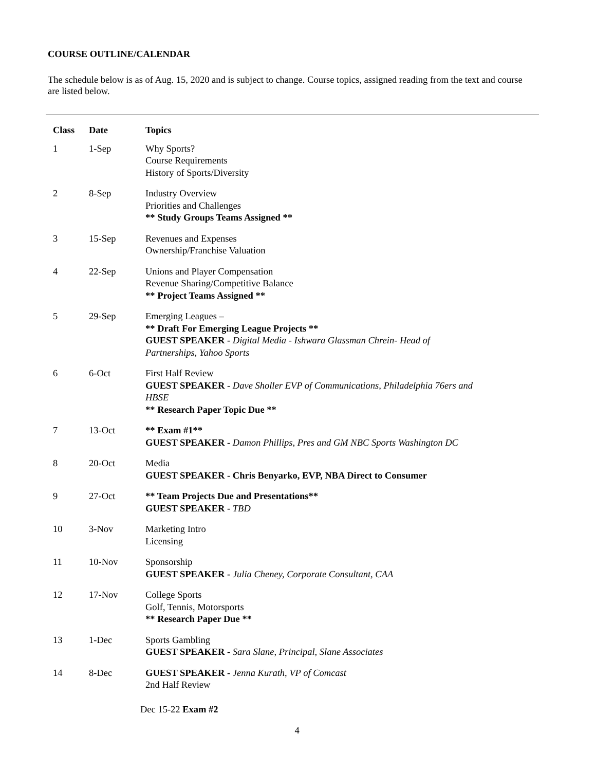COURSE OUTLINE/CALENDAR
The schedule below is as of Aug. 15, 2020 and is subject to change. Course topics, assigned reading from the text and course are listed below.
| Class | Date | Topics |
| --- | --- | --- |
| 1 | 1-Sep | Why Sports? Course Requirements History of Sports/Diversity |
| 2 | 8-Sep | Industry Overview Priorities and Challenges ** Study Groups Teams Assigned ** |
| 3 | 15-Sep | Revenues and Expenses Ownership/Franchise Valuation |
| 4 | 22-Sep | Unions and Player Compensation Revenue Sharing/Competitive Balance ** Project Teams Assigned ** |
| 5 | 29-Sep | Emerging Leagues – ** Draft For Emerging League Projects ** GUEST SPEAKER - Digital Media - Ishwara Glassman Chrein- Head of Partnerships, Yahoo Sports |
| 6 | 6-Oct | First Half Review GUEST SPEAKER - Dave Sholler EVP of Communications, Philadelphia 76ers and HBSE ** Research Paper Topic Due ** |
| 7 | 13-Oct | ** Exam #1** GUEST SPEAKER - Damon Phillips, Pres and GM NBC Sports Washington DC |
| 8 | 20-Oct | Media GUEST SPEAKER - Chris Benyarko, EVP, NBA Direct to Consumer |
| 9 | 27-Oct | ** Team Projects Due and Presentations** GUEST SPEAKER - TBD |
| 10 | 3-Nov | Marketing Intro Licensing |
| 11 | 10-Nov | Sponsorship GUEST SPEAKER - Julia Cheney, Corporate Consultant, CAA |
| 12 | 17-Nov | College Sports Golf, Tennis, Motorsports ** Research Paper Due ** |
| 13 | 1-Dec | Sports Gambling GUEST SPEAKER - Sara Slane, Principal, Slane Associates |
| 14 | 8-Dec | GUEST SPEAKER - Jenna Kurath, VP of Comcast 2nd Half Review |
Dec 15-22 Exam #2
4